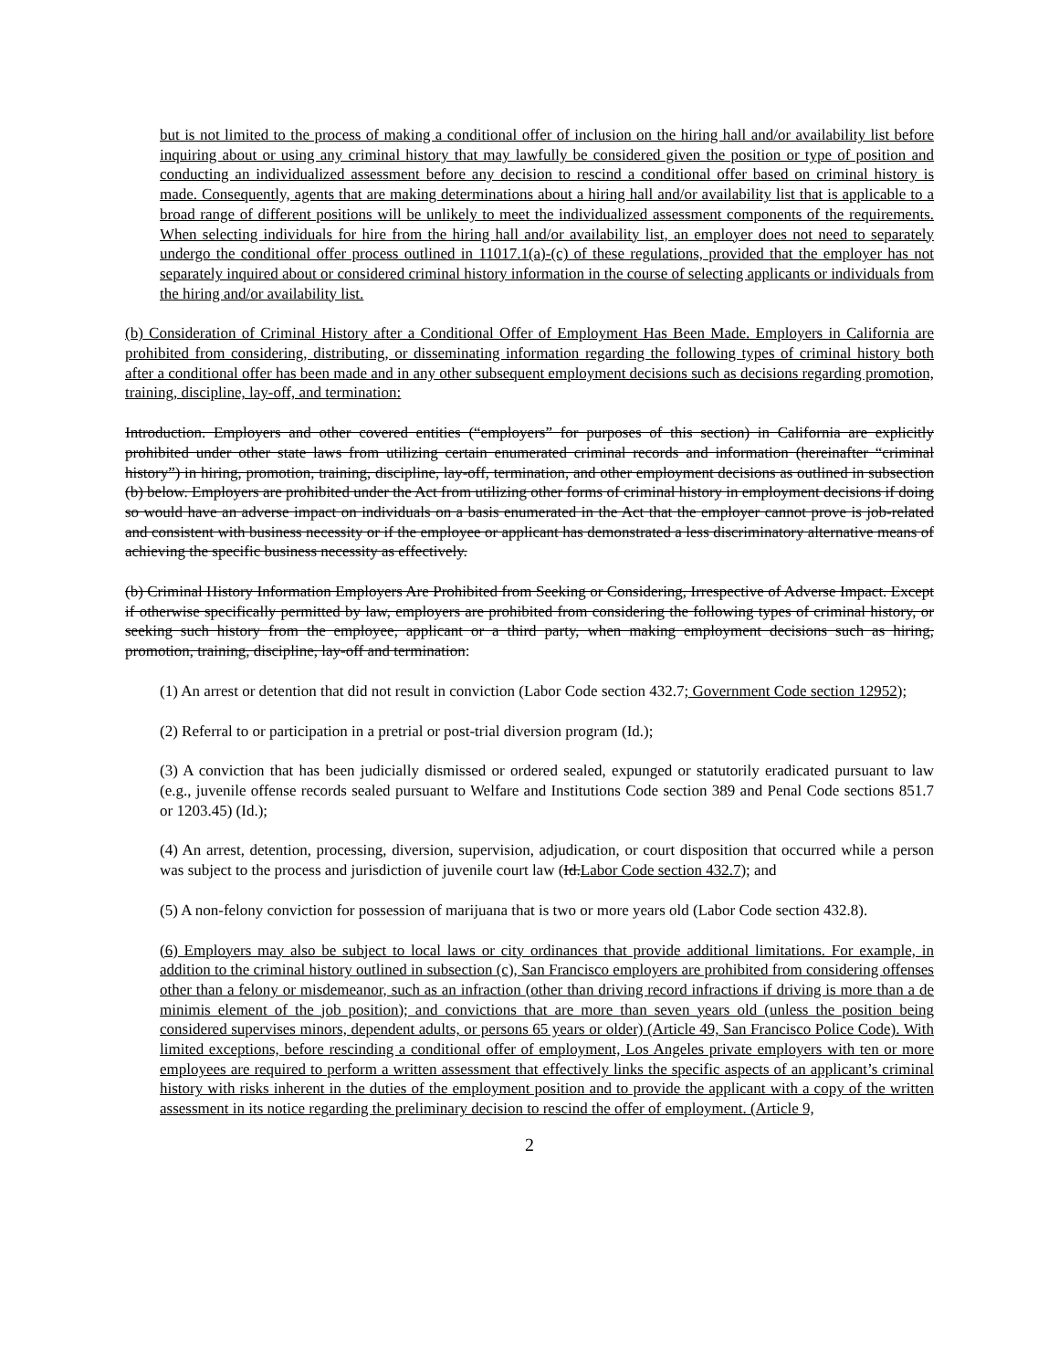but is not limited to the process of making a conditional offer of inclusion on the hiring hall and/or availability list before inquiring about or using any criminal history that may lawfully be considered given the position or type of position and conducting an individualized assessment before any decision to rescind a conditional offer based on criminal history is made. Consequently, agents that are making determinations about a hiring hall and/or availability list that is applicable to a broad range of different positions will be unlikely to meet the individualized assessment components of the requirements. When selecting individuals for hire from the hiring hall and/or availability list, an employer does not need to separately undergo the conditional offer process outlined in 11017.1(a)-(c) of these regulations, provided that the employer has not separately inquired about or considered criminal history information in the course of selecting applicants or individuals from the hiring and/or availability list.
(b) Consideration of Criminal History after a Conditional Offer of Employment Has Been Made. Employers in California are prohibited from considering, distributing, or disseminating information regarding the following types of criminal history both after a conditional offer has been made and in any other subsequent employment decisions such as decisions regarding promotion, training, discipline, lay-off, and termination:
Introduction. Employers and other covered entities (“employers” for purposes of this section) in California are explicitly prohibited under other state laws from utilizing certain enumerated criminal records and information (hereinafter “criminal history”) in hiring, promotion, training, discipline, lay-off, termination, and other employment decisions as outlined in subsection (b) below. Employers are prohibited under the Act from utilizing other forms of criminal history in employment decisions if doing so would have an adverse impact on individuals on a basis enumerated in the Act that the employer cannot prove is job-related and consistent with business necessity or if the employee or applicant has demonstrated a less discriminatory alternative means of achieving the specific business necessity as effectively.
(b) Criminal History Information Employers Are Prohibited from Seeking or Considering, Irrespective of Adverse Impact. Except if otherwise specifically permitted by law, employers are prohibited from considering the following types of criminal history, or seeking such history from the employee, applicant or a third party, when making employment decisions such as hiring, promotion, training, discipline, lay-off and termination:
(1) An arrest or detention that did not result in conviction (Labor Code section 432.7; Government Code section 12952);
(2) Referral to or participation in a pretrial or post-trial diversion program (Id.);
(3) A conviction that has been judicially dismissed or ordered sealed, expunged or statutorily eradicated pursuant to law (e.g., juvenile offense records sealed pursuant to Welfare and Institutions Code section 389 and Penal Code sections 851.7 or 1203.45) (Id.);
(4) An arrest, detention, processing, diversion, supervision, adjudication, or court disposition that occurred while a person was subject to the process and jurisdiction of juvenile court law (Id.Labor Code section 432.7); and
(5) A non-felony conviction for possession of marijuana that is two or more years old (Labor Code section 432.8).
(6) Employers may also be subject to local laws or city ordinances that provide additional limitations. For example, in addition to the criminal history outlined in subsection (c), San Francisco employers are prohibited from considering offenses other than a felony or misdemeanor, such as an infraction (other than driving record infractions if driving is more than a de minimis element of the job position); and convictions that are more than seven years old (unless the position being considered supervises minors, dependent adults, or persons 65 years or older) (Article 49, San Francisco Police Code). With limited exceptions, before rescinding a conditional offer of employment, Los Angeles private employers with ten or more employees are required to perform a written assessment that effectively links the specific aspects of an applicant’s criminal history with risks inherent in the duties of the employment position and to provide the applicant with a copy of the written assessment in its notice regarding the preliminary decision to rescind the offer of employment. (Article 9,
2